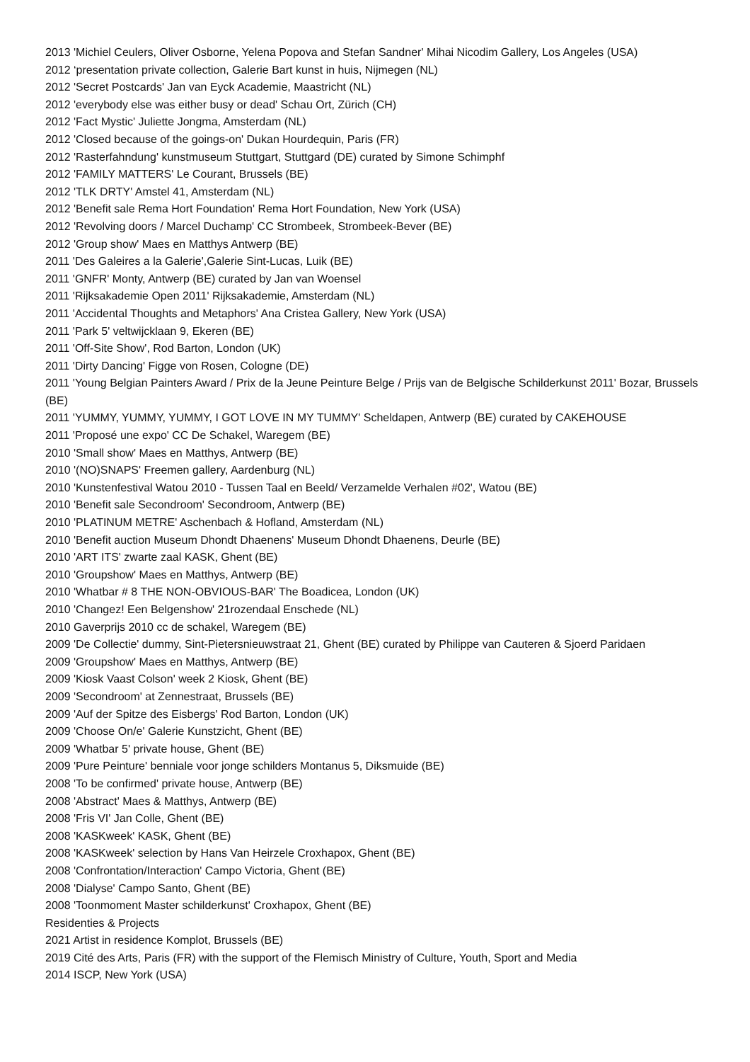2013 'Michiel Ceulers, Oliver Osborne, Yelena Popova and Stefan Sandner' Mihai Nicodim Gallery, Los Angeles (USA)
2012 ‘presentation private collection, Galerie Bart kunst in huis, Nijmegen (NL)
2012 'Secret Postcards' Jan van Eyck Academie, Maastricht (NL)
2012 'everybody else was either busy or dead' Schau Ort, Zürich (CH)
2012 'Fact Mystic' Juliette Jongma, Amsterdam (NL)
2012 'Closed because of the goings-on' Dukan Hourdequin, Paris (FR)
2012 'Rasterfahndung' kunstmuseum Stuttgart, Stuttgard (DE) curated by Simone Schimphf
2012 'FAMILY MATTERS' Le Courant, Brussels (BE)
2012 'TLK DRTY' Amstel 41, Amsterdam (NL)
2012 'Benefit sale Rema Hort Foundation' Rema Hort Foundation, New York (USA)
2012 'Revolving doors / Marcel Duchamp' CC Strombeek, Strombeek-Bever (BE)
2012 'Group show' Maes en Matthys Antwerp (BE)
2011 'Des Galeires a la Galerie',Galerie Sint-Lucas, Luik (BE)
2011 'GNFR' Monty, Antwerp (BE) curated by Jan van Woensel
2011 'Rijksakademie Open 2011' Rijksakademie, Amsterdam (NL)
2011 'Accidental Thoughts and Metaphors' Ana Cristea Gallery, New York (USA)
2011 'Park 5' veltwijcklaan 9, Ekeren (BE)
2011 'Off-Site Show', Rod Barton, London (UK)
2011 'Dirty Dancing' Figge von Rosen, Cologne (DE)
2011 'Young Belgian Painters Award / Prix de la Jeune Peinture Belge / Prijs van de Belgische Schilderkunst 2011' Bozar, Brussels (BE)
2011 'YUMMY, YUMMY, YUMMY, I GOT LOVE IN MY TUMMY' Scheldapen, Antwerp (BE) curated by CAKEHOUSE
2011 'Proposé une expo' CC De Schakel, Waregem (BE)
2010 'Small show' Maes en Matthys, Antwerp (BE)
2010 '(NO)SNAPS' Freemen gallery, Aardenburg (NL)
2010 'Kunstenfestival Watou 2010 - Tussen Taal en Beeld/ Verzamelde Verhalen #02', Watou (BE)
2010 'Benefit sale Secondroom' Secondroom, Antwerp (BE)
2010 'PLATINUM METRE' Aschenbach & Hofland, Amsterdam (NL)
2010 'Benefit auction Museum Dhondt Dhaenens' Museum Dhondt Dhaenens, Deurle (BE)
2010 'ART ITS' zwarte zaal KASK, Ghent (BE)
2010 'Groupshow' Maes en Matthys, Antwerp (BE)
2010 'Whatbar # 8 THE NON-OBVIOUS-BAR' The Boadicea, London (UK)
2010 'Changez! Een Belgenshow' 21rozendaal Enschede (NL)
2010 Gaverprijs 2010 cc de schakel, Waregem (BE)
2009 'De Collectie' dummy, Sint-Pietersnieuwstraat 21, Ghent (BE) curated by Philippe van Cauteren & Sjoerd Paridaen
2009 'Groupshow' Maes en Matthys, Antwerp (BE)
2009 'Kiosk Vaast Colson' week 2 Kiosk, Ghent (BE)
2009 'Secondroom' at Zennestraat, Brussels (BE)
2009 'Auf der Spitze des Eisbergs' Rod Barton, London (UK)
2009 'Choose On/e' Galerie Kunstzicht, Ghent (BE)
2009 'Whatbar 5' private house, Ghent (BE)
2009 'Pure Peinture' benniale voor jonge schilders Montanus 5, Diksmuide (BE)
2008 'To be confirmed' private house, Antwerp (BE)
2008 'Abstract' Maes & Matthys, Antwerp (BE)
2008 'Fris VI' Jan Colle, Ghent (BE)
2008 'KASKweek' KASK, Ghent (BE)
2008 'KASKweek' selection by Hans Van Heirzele Croxhapox, Ghent (BE)
2008 'Confrontation/Interaction' Campo Victoria, Ghent (BE)
2008 'Dialyse' Campo Santo, Ghent (BE)
2008 'Toonmoment Master schilderkunst' Croxhapox, Ghent (BE)
Residenties & Projects
2021 Artist in residence Komplot, Brussels (BE)
2019 Cité des Arts, Paris (FR) with the support of the Flemisch Ministry of Culture, Youth, Sport and Media
2014 ISCP, New York (USA)